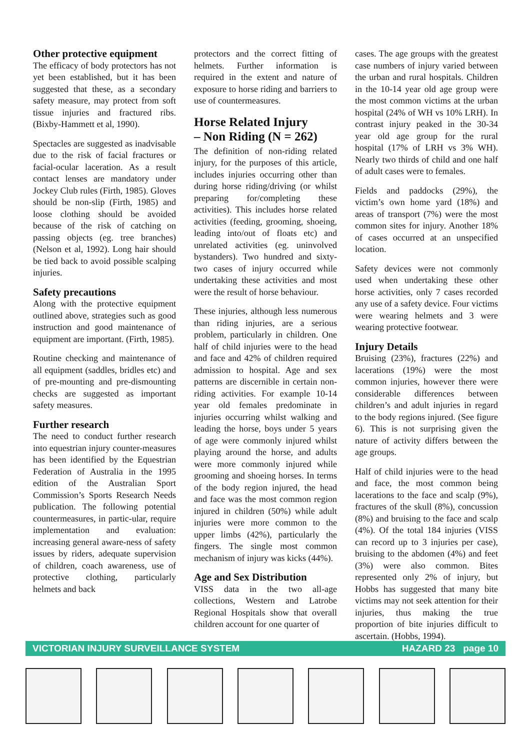Other protective equipment
The efficacy of body protectors has not yet been established, but it has been suggested that these, as a secondary safety measure, may protect from soft tissue injuries and fractured ribs. (Bixby-Hammett et al, 1990).
Spectacles are suggested as inadvisable due to the risk of facial fractures or facial-ocular laceration. As a result contact lenses are mandatory under Jockey Club rules (Firth, 1985). Gloves should be non-slip (Firth, 1985) and loose clothing should be avoided because of the risk of catching on passing objects (eg. tree branches) (Nelson et al, 1992). Long hair should be tied back to avoid possible scalping injuries.
Safety precautions
Along with the protective equipment outlined above, strategies such as good instruction and good maintenance of equipment are important. (Firth, 1985).
Routine checking and maintenance of all equipment (saddles, bridles etc) and of pre-mounting and pre-dismounting checks are suggested as important safety measures.
Further research
The need to conduct further research into equestrian injury counter-measures has been identified by the Equestrian Federation of Australia in the 1995 edition of the Australian Sport Commission’s Sports Research Needs publication. The following potential countermeasures, in partic-ular, require implementation and evaluation: increasing general aware-ness of safety issues by riders, adequate supervision of children, coach awareness, use of protective clothing, particularly helmets and back
protectors and the correct fitting of helmets. Further information is required in the extent and nature of exposure to horse riding and barriers to use of countermeasures.
Horse Related Injury
– Non Riding (N = 262)
The definition of non-riding related injury, for the purposes of this article, includes injuries occurring other than during horse riding/driving (or whilst preparing for/completing these activities). This includes horse related activities (feeding, grooming, shoeing, leading into/out of floats etc) and unrelated activities (eg. uninvolved bystanders). Two hundred and sixty-two cases of injury occurred while undertaking these activities and most were the result of horse behaviour.
These injuries, although less numerous than riding injuries, are a serious problem, particularly in children. One half of child injuries were to the head and face and 42% of children required admission to hospital. Age and sex patterns are discernible in certain non-riding activities. For example 10-14 year old females predominate in injuries occurring whilst walking and leading the horse, boys under 5 years of age were commonly injured whilst playing around the horse, and adults were more commonly injured while grooming and shoeing horses. In terms of the body region injured, the head and face was the most common region injured in children (50%) while adult injuries were more common to the upper limbs (42%), particularly the fingers. The single most common mechanism of injury was kicks (44%).
Age and Sex Distribution
VISS data in the two all-age collections, Western and Latrobe Regional Hospitals show that overall children account for one quarter of
cases. The age groups with the greatest case numbers of injury varied between the urban and rural hospitals. Children in the 10-14 year old age group were the most common victims at the urban hospital (24% of WH vs 10% LRH). In contrast injury peaked in the 30-34 year old age group for the rural hospital (17% of LRH vs 3% WH). Nearly two thirds of child and one half of adult cases were to females.
Fields and paddocks (29%), the victim’s own home yard (18%) and areas of transport (7%) were the most common sites for injury. Another 18% of cases occurred at an unspecified location.
Safety devices were not commonly used when undertaking these other horse activities, only 7 cases recorded any use of a safety device. Four victims were wearing helmets and 3 were wearing protective footwear.
Injury Details
Bruising (23%), fractures (22%) and lacerations (19%) were the most common injuries, however there were considerable differences between children’s and adult injuries in regard to the body regions injured. (See figure 6). This is not surprising given the nature of activity differs between the age groups.
Half of child injuries were to the head and face, the most common being lacerations to the face and scalp (9%), fractures of the skull (8%), concussion (8%) and bruising to the face and scalp (4%). Of the total 184 injuries (VISS can record up to 3 injuries per case), bruising to the abdomen (4%) and feet (3%) were also common. Bites represented only 2% of injury, but Hobbs has suggested that many bite victims may not seek attention for their injuries, thus making the true proportion of bite injuries difficult to ascertain. (Hobbs, 1994).
VICTORIAN INJURY SURVEILLANCE SYSTEM HAZARD 23 page 10